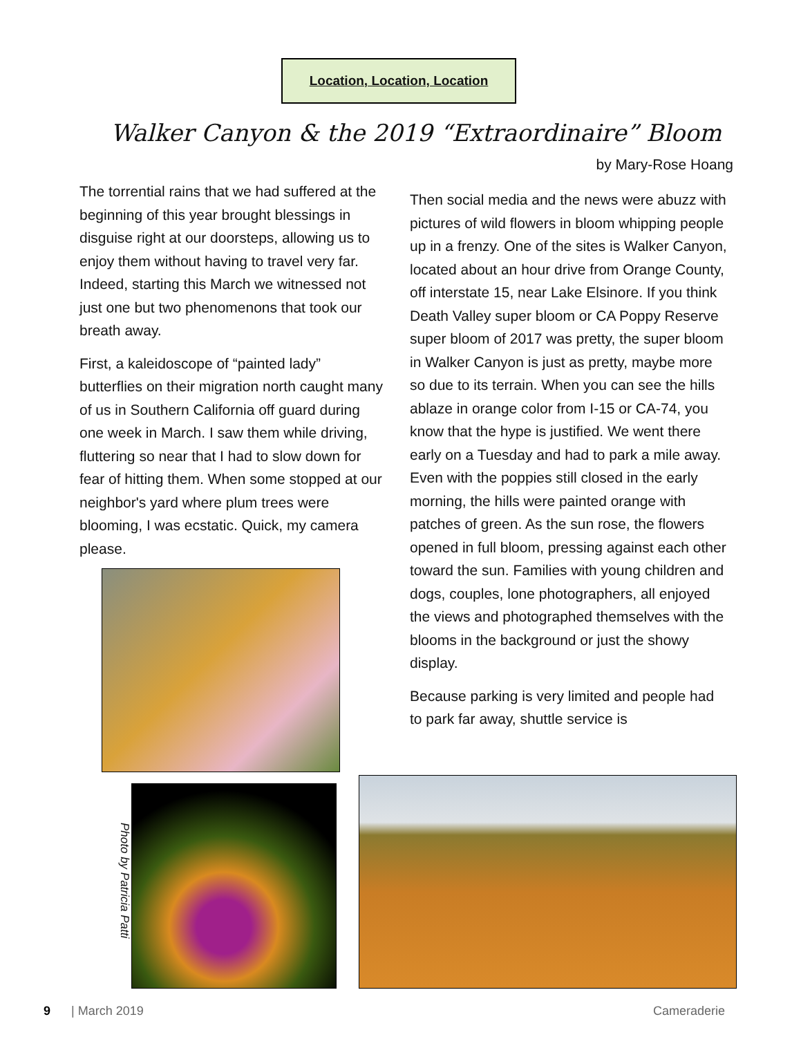Location, Location, Location
Walker Canyon & the 2019 “Extraordinaire” Bloom
by Mary-Rose Hoang
The torrential rains that we had suffered at the beginning of this year brought blessings in disguise right at our doorsteps, allowing us to enjoy them without having to travel very far. Indeed, starting this March we witnessed not just one but two phenomenons that took our breath away.
First, a kaleidoscope of “painted lady” butterflies on their migration north caught many of us in Southern California off guard during one week in March. I saw them while driving, fluttering so near that I had to slow down for fear of hitting them. When some stopped at our neighbor's yard where plum trees were blooming, I was ecstatic. Quick, my camera please.
Then social media and the news were abuzz with pictures of wild flowers in bloom whipping people up in a frenzy. One of the sites is Walker Canyon, located about an hour drive from Orange County, off interstate 15, near Lake Elsinore. If you think Death Valley super bloom or CA Poppy Reserve super bloom of 2017 was pretty, the super bloom in Walker Canyon is just as pretty, maybe more so due to its terrain. When you can see the hills ablaze in orange color from I-15 or CA-74, you know that the hype is justified. We went there early on a Tuesday and had to park a mile away. Even with the poppies still closed in the early morning, the hills were painted orange with patches of green. As the sun rose, the flowers opened in full bloom, pressing against each other toward the sun. Families with young children and dogs, couples, lone photographers, all enjoyed the views and photographed themselves with the blooms in the background or just the showy display.
Because parking is very limited and people had to park far away, shuttle service is
Photo by Patricia Patti
9 | March 2019 Cameraderie